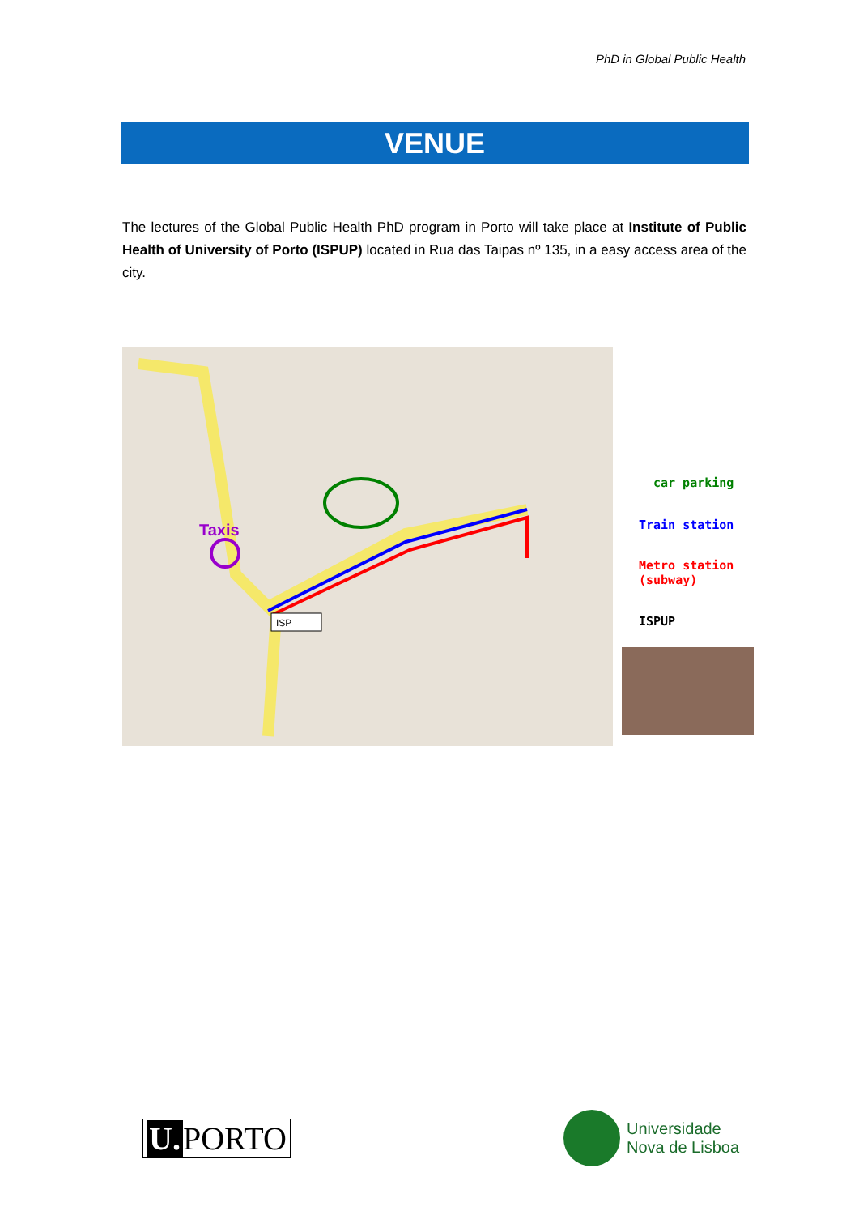PhD in Global Public Health
VENUE
The lectures of the Global Public Health PhD program in Porto will take place at Institute of Public Health of University of Porto (ISPUP) located in Rua das Taipas nº 135, in a easy access area of the city.
Taxis
ISP
car parking
Train station
Metro station
(subway)
ISPUP
U. PORTO
Universidade
Nova de Lisboa